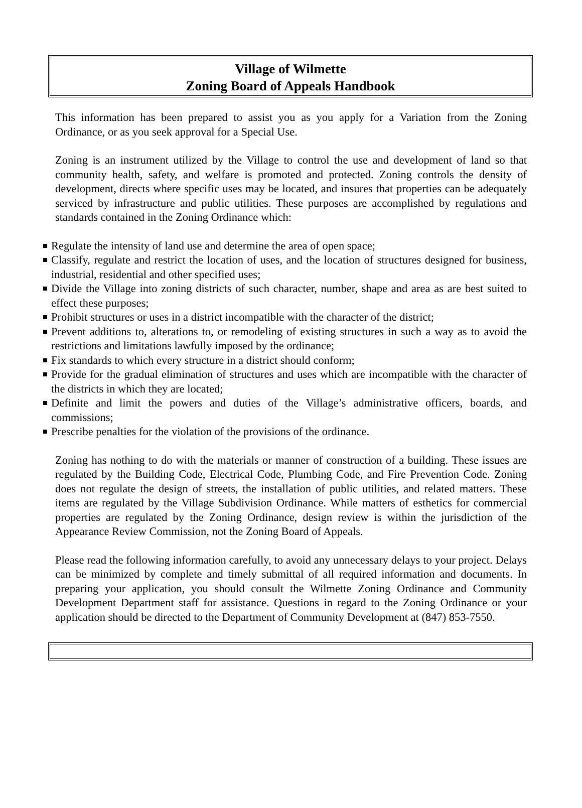Village of Wilmette
Zoning Board of Appeals Handbook
This information has been prepared to assist you as you apply for a Variation from the Zoning Ordinance, or as you seek approval for a Special Use.
Zoning is an instrument utilized by the Village to control the use and development of land so that community health, safety, and welfare is promoted and protected. Zoning controls the density of development, directs where specific uses may be located, and insures that properties can be adequately serviced by infrastructure and public utilities. These purposes are accomplished by regulations and standards contained in the Zoning Ordinance which:
Regulate the intensity of land use and determine the area of open space;
Classify, regulate and restrict the location of uses, and the location of structures designed for business, industrial, residential and other specified uses;
Divide the Village into zoning districts of such character, number, shape and area as are best suited to effect these purposes;
Prohibit structures or uses in a district incompatible with the character of the district;
Prevent additions to, alterations to, or remodeling of existing structures in such a way as to avoid the restrictions and limitations lawfully imposed by the ordinance;
Fix standards to which every structure in a district should conform;
Provide for the gradual elimination of structures and uses which are incompatible with the character of the districts in which they are located;
Definite and limit the powers and duties of the Village’s administrative officers, boards, and commissions;
Prescribe penalties for the violation of the provisions of the ordinance.
Zoning has nothing to do with the materials or manner of construction of a building. These issues are regulated by the Building Code, Electrical Code, Plumbing Code, and Fire Prevention Code. Zoning does not regulate the design of streets, the installation of public utilities, and related matters. These items are regulated by the Village Subdivision Ordinance. While matters of esthetics for commercial properties are regulated by the Zoning Ordinance, design review is within the jurisdiction of the Appearance Review Commission, not the Zoning Board of Appeals.
Please read the following information carefully, to avoid any unnecessary delays to your project. Delays can be minimized by complete and timely submittal of all required information and documents. In preparing your application, you should consult the Wilmette Zoning Ordinance and Community Development Department staff for assistance. Questions in regard to the Zoning Ordinance or your application should be directed to the Department of Community Development at (847) 853-7550.